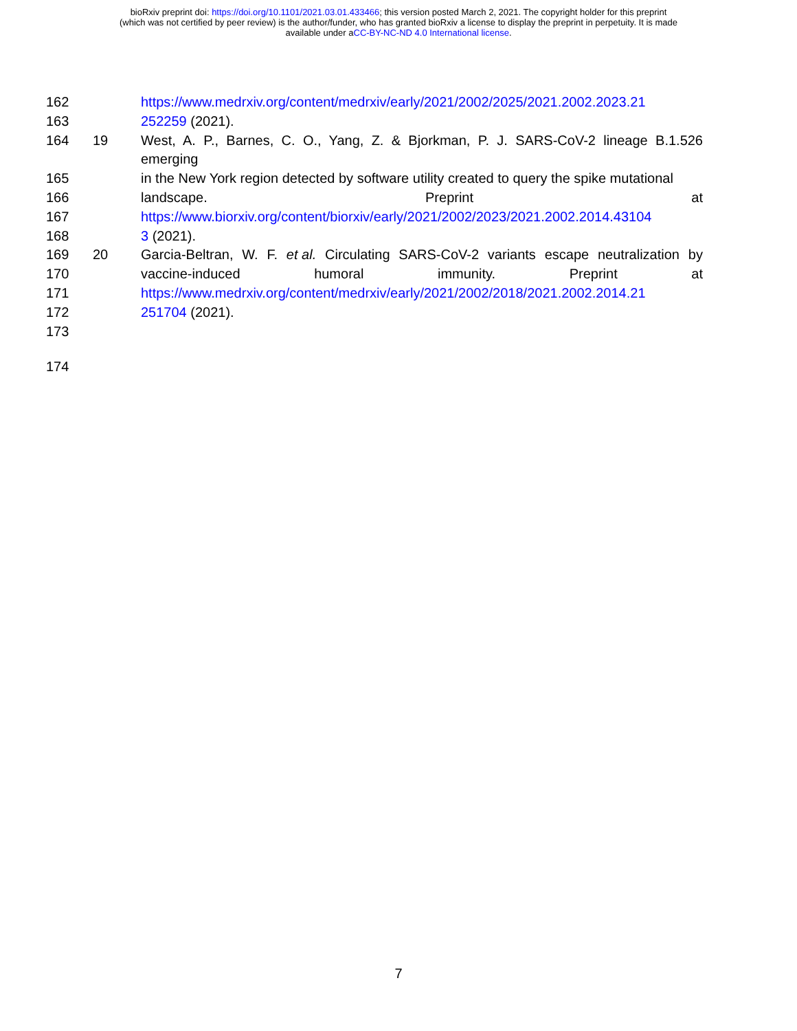bioRxiv preprint doi: https://doi.org/10.1101/2021.03.01.433466; this version posted March 2, 2021. The copyright holder for this preprint
(which was not certified by peer review) is the author/funder, who has granted bioRxiv a license to display the preprint in perpetuity. It is made
available under aCC-BY-NC-ND 4.0 International license.
162 https://www.medrxiv.org/content/medrxiv/early/2021/2002/2025/2021.2002.2023.21
163 252259 (2021).
164 19 West, A. P., Barnes, C. O., Yang, Z. & Bjorkman, P. J. SARS-CoV-2 lineage B.1.526 emerging
165 in the New York region detected by software utility created to query the spike mutational
166 landscape. Preprint at
167 https://www.biorxiv.org/content/biorxiv/early/2021/2002/2023/2021.2002.2014.43104
168 3 (2021).
169 20 Garcia-Beltran, W. F. et al. Circulating SARS-CoV-2 variants escape neutralization by
170 vaccine-induced humoral immunity. Preprint at
171 https://www.medrxiv.org/content/medrxiv/early/2021/2002/2018/2021.2002.2014.21
172 251704 (2021).
173
174
7